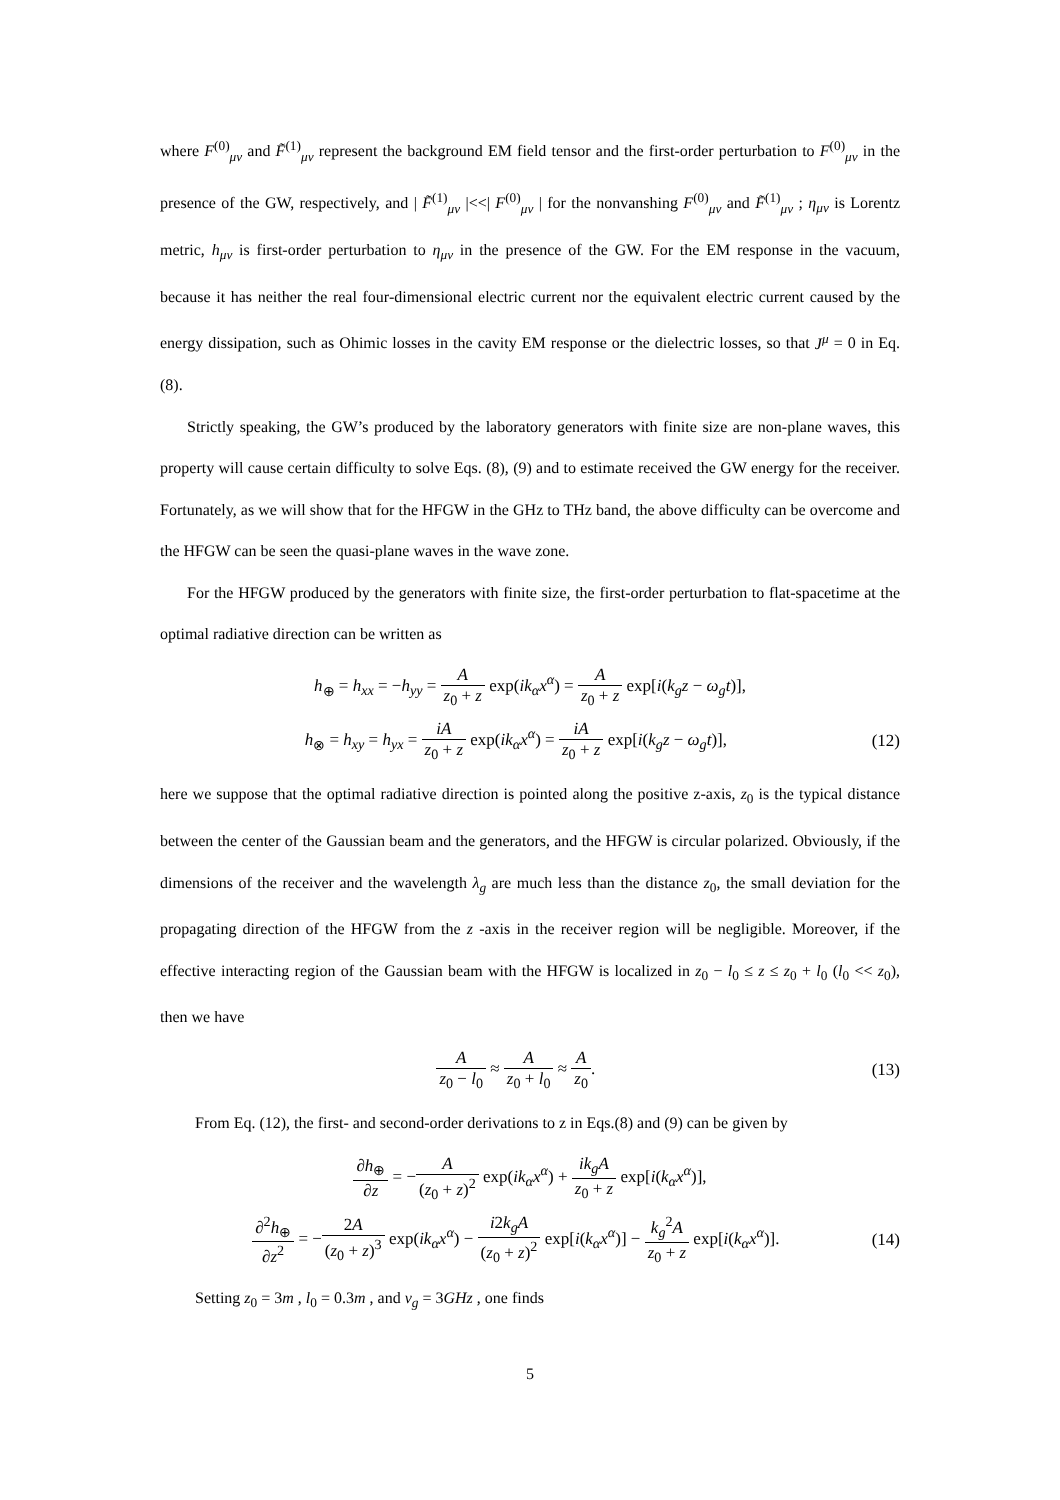where F<sup>(0)</sup><sub>μν</sub> and F̃<sup>(1)</sup><sub>μν</sub> represent the background EM field tensor and the first-order perturbation to F<sup>(0)</sup><sub>μν</sub> in the presence of the GW, respectively, and | F̃<sup>(1)</sup><sub>μν</sub> |<<| F<sup>(0)</sup><sub>μν</sub> | for the nonvanshing F<sup>(0)</sup><sub>μν</sub> and F̃<sup>(1)</sup><sub>μν</sub> ; η<sub>μν</sub> is Lorentz metric, h<sub>μν</sub> is first-order perturbation to η<sub>μν</sub> in the presence of the GW. For the EM response in the vacuum, because it has neither the real four-dimensional electric current nor the equivalent electric current caused by the energy dissipation, such as Ohimic losses in the cavity EM response or the dielectric losses, so that J<sup>μ</sup> = 0 in Eq. (8).
Strictly speaking, the GW’s produced by the laboratory generators with finite size are non-plane waves, this property will cause certain difficulty to solve Eqs. (8), (9) and to estimate received the GW energy for the receiver. Fortunately, as we will show that for the HFGW in the GHz to THz band, the above difficulty can be overcome and the HFGW can be seen the quasi-plane waves in the wave zone.
For the HFGW produced by the generators with finite size, the first-order perturbation to flat-spacetime at the optimal radiative direction can be written as
h<sub>⊕</sub> = h<sub>xx</sub> = −h<sub>yy</sub> = A z<sub>0</sub> + z exp(ik<sub>α</sub>x<sup>α</sup>) = A z<sub>0</sub> + z exp[i(k<sub>g</sub>z − ω<sub>g</sub>t)],
h<sub>⊗</sub> = h<sub>xy</sub> = h<sub>yx</sub> = iA z<sub>0</sub> + z exp(ik<sub>α</sub>x<sup>α</sup>) = iA z<sub>0</sub> + z exp[i(k<sub>g</sub>z − ω<sub>g</sub>t)],
(12)
here we suppose that the optimal radiative direction is pointed along the positive z-axis, z<sub>0</sub> is the typical distance between the center of the Gaussian beam and the generators, and the HFGW is circular polarized. Obviously, if the dimensions of the receiver and the wavelength λ<sub>g</sub> are much less than the distance z<sub>0</sub>, the small deviation for the propagating direction of the HFGW from the z -axis in the receiver region will be negligible. Moreover, if the effective interacting region of the Gaussian beam with the HFGW is localized in z<sub>0</sub> − l<sub>0</sub> ≤ z ≤ z<sub>0</sub> + l<sub>0</sub> (l<sub>0</sub> << z<sub>0</sub>), then we have
Az<sub>0</sub> − l<sub>0</sub> ≈ A z<sub>0</sub> + l<sub>0</sub> ≈ A z<sub>0</sub>. (13)
From Eq. (12), the first- and second-order derivations to z in Eqs.(8) and (9) can be given by
∂h<sub>⊕</sub> ∂z = −A (z<sub>0</sub> + z)<sup>2</sup> exp(ik<sub>α</sub>x<sup>α</sup>) + ik<sub>g</sub>A z<sub>0</sub> + z exp[i(k<sub>α</sub>x<sup>α</sup>)],
∂<sup>2</sup>h<sub>⊕</sub> ∂z<sup>2</sup> = −2A (z<sub>0</sub> + z)<sup>3</sup> exp(ik<sub>α</sub>x<sup>α</sup>) − i2k<sub>g</sub>A (z<sub>0</sub> + z)<sup>2</sup> exp[i(k<sub>α</sub>x<sup>α</sup>)] − k<sub>g</sub><sup>2</sup>A z<sub>0</sub> + z exp[i(k<sub>α</sub>x<sup>α</sup>)].
(14)
Setting z<sub>0</sub> = 3m , l<sub>0</sub> = 0.3m , and ν<sub>g</sub> = 3GHz , one finds
5